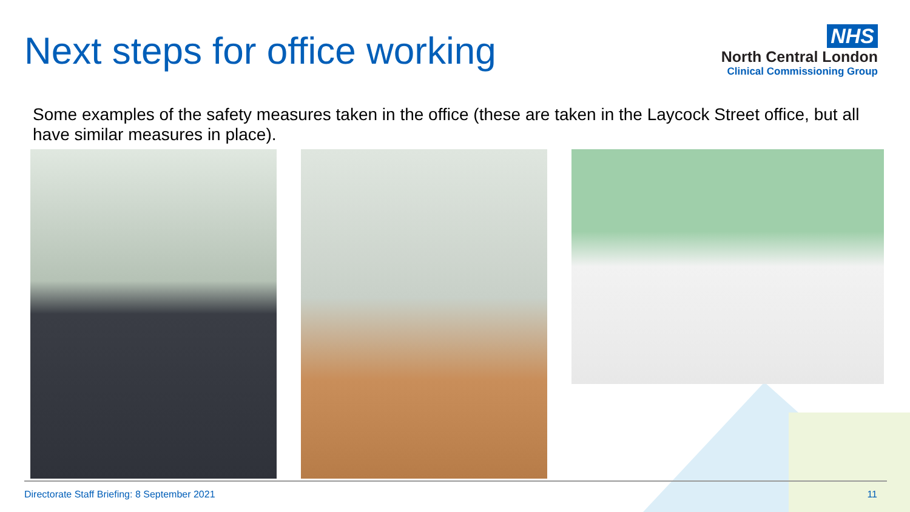Next steps for office working
NHS
North Central London
Clinical Commissioning Group
Some examples of the safety measures taken in the office (these are taken in the Laycock Street office, but all have similar measures in place).
Directorate Staff Briefing: 8 September 2021 11